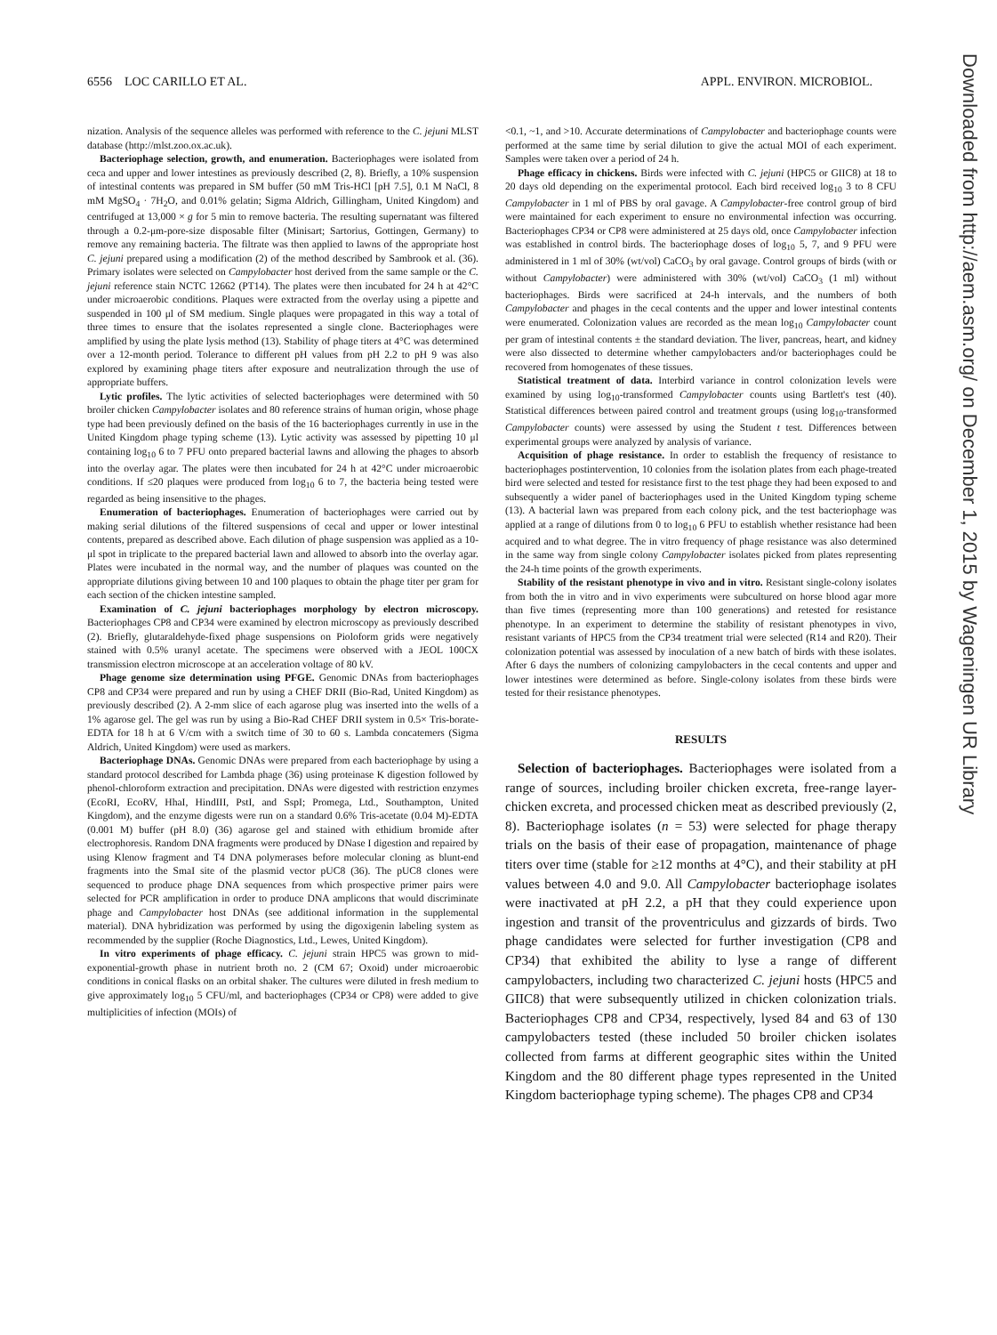6556 LOC CARILLO ET AL. APPL. ENVIRON. MICROBIOL.
Downloaded from http://aem.asm.org/ on December 1, 2015 by Wageningen UR Library
nization. Analysis of the sequence alleles was performed with reference to the C. jejuni MLST database (http://mlst.zoo.ox.ac.uk).
Bacteriophage selection, growth, and enumeration. Bacteriophages were isolated from ceca and upper and lower intestines as previously described (2, 8). Briefly, a 10% suspension of intestinal contents was prepared in SM buffer (50 mM Tris-HCl [pH 7.5], 0.1 M NaCl, 8 mM MgSO<sub>4</sub> · 7H<sub>2</sub>O, and 0.01% gelatin; Sigma Aldrich, Gillingham, United Kingdom) and centrifuged at 13,000 × g for 5 min to remove bacteria. The resulting supernatant was filtered through a 0.2-μm-pore-size disposable filter (Minisart; Sartorius, Gottingen, Germany) to remove any remaining bacteria. The filtrate was then applied to lawns of the appropriate host C. jejuni prepared using a modification (2) of the method described by Sambrook et al. (36). Primary isolates were selected on Campylobacter host derived from the same sample or the C. jejuni reference stain NCTC 12662 (PT14). The plates were then incubated for 24 h at 42°C under microaerobic conditions. Plaques were extracted from the overlay using a pipette and suspended in 100 μl of SM medium. Single plaques were propagated in this way a total of three times to ensure that the isolates represented a single clone. Bacteriophages were amplified by using the plate lysis method (13). Stability of phage titers at 4°C was determined over a 12-month period. Tolerance to different pH values from pH 2.2 to pH 9 was also explored by examining phage titers after exposure and neutralization through the use of appropriate buffers.
Lytic profiles. The lytic activities of selected bacteriophages were determined with 50 broiler chicken Campylobacter isolates and 80 reference strains of human origin, whose phage type had been previously defined on the basis of the 16 bacteriophages currently in use in the United Kingdom phage typing scheme (13). Lytic activity was assessed by pipetting 10 μl containing log<sub>10</sub> 6 to 7 PFU onto prepared bacterial lawns and allowing the phages to absorb into the overlay agar. The plates were then incubated for 24 h at 42°C under microaerobic conditions. If ≤20 plaques were produced from log<sub>10</sub> 6 to 7, the bacteria being tested were regarded as being insensitive to the phages.
Enumeration of bacteriophages. Enumeration of bacteriophages were carried out by making serial dilutions of the filtered suspensions of cecal and upper or lower intestinal contents, prepared as described above. Each dilution of phage suspension was applied as a 10-μl spot in triplicate to the prepared bacterial lawn and allowed to absorb into the overlay agar. Plates were incubated in the normal way, and the number of plaques was counted on the appropriate dilutions giving between 10 and 100 plaques to obtain the phage titer per gram for each section of the chicken intestine sampled.
Examination of C. jejuni bacteriophages morphology by electron microscopy. Bacteriophages CP8 and CP34 were examined by electron microscopy as previously described (2). Briefly, glutaraldehyde-fixed phage suspensions on Pioloform grids were negatively stained with 0.5% uranyl acetate. The specimens were observed with a JEOL 100CX transmission electron microscope at an acceleration voltage of 80 kV.
Phage genome size determination using PFGE. Genomic DNAs from bacteriophages CP8 and CP34 were prepared and run by using a CHEF DRII (Bio-Rad, United Kingdom) as previously described (2). A 2-mm slice of each agarose plug was inserted into the wells of a 1% agarose gel. The gel was run by using a Bio-Rad CHEF DRII system in 0.5× Tris-borate-EDTA for 18 h at 6 V/cm with a switch time of 30 to 60 s. Lambda concatemers (Sigma Aldrich, United Kingdom) were used as markers.
Bacteriophage DNAs. Genomic DNAs were prepared from each bacteriophage by using a standard protocol described for Lambda phage (36) using proteinase K digestion followed by phenol-chloroform extraction and precipitation. DNAs were digested with restriction enzymes (EcoRI, EcoRV, HhaI, HindIII, PstI, and SspI; Promega, Ltd., Southampton, United Kingdom), and the enzyme digests were run on a standard 0.6% Tris-acetate (0.04 M)-EDTA (0.001 M) buffer (pH 8.0) (36) agarose gel and stained with ethidium bromide after electrophoresis. Random DNA fragments were produced by DNase I digestion and repaired by using Klenow fragment and T4 DNA polymerases before molecular cloning as blunt-end fragments into the SmaI site of the plasmid vector pUC8 (36). The pUC8 clones were sequenced to produce phage DNA sequences from which prospective primer pairs were selected for PCR amplification in order to produce DNA amplicons that would discriminate phage and Campylobacter host DNAs (see additional information in the supplemental material). DNA hybridization was performed by using the digoxigenin labeling system as recommended by the supplier (Roche Diagnostics, Ltd., Lewes, United Kingdom).
In vitro experiments of phage efficacy. C. jejuni strain HPC5 was grown to mid-exponential-growth phase in nutrient broth no. 2 (CM 67; Oxoid) under microaerobic conditions in conical flasks on an orbital shaker. The cultures were diluted in fresh medium to give approximately log<sub>10</sub> 5 CFU/ml, and bacteriophages (CP34 or CP8) were added to give multiplicities of infection (MOIs) of
<0.1, ~1, and >10. Accurate determinations of Campylobacter and bacteriophage counts were performed at the same time by serial dilution to give the actual MOI of each experiment. Samples were taken over a period of 24 h.
Phage efficacy in chickens. Birds were infected with C. jejuni (HPC5 or GIIC8) at 18 to 20 days old depending on the experimental protocol. Each bird received log<sub>10</sub> 3 to 8 CFU Campylobacter in 1 ml of PBS by oral gavage. A Campylobacter-free control group of bird were maintained for each experiment to ensure no environmental infection was occurring. Bacteriophages CP34 or CP8 were administered at 25 days old, once Campylobacter infection was established in control birds. The bacteriophage doses of log<sub>10</sub> 5, 7, and 9 PFU were administered in 1 ml of 30% (wt/vol) CaCO<sub>3</sub> by oral gavage. Control groups of birds (with or without Campylobacter) were administered with 30% (wt/vol) CaCO<sub>3</sub> (1 ml) without bacteriophages. Birds were sacrificed at 24-h intervals, and the numbers of both Campylobacter and phages in the cecal contents and the upper and lower intestinal contents were enumerated. Colonization values are recorded as the mean log<sub>10</sub> Campylobacter count per gram of intestinal contents ± the standard deviation. The liver, pancreas, heart, and kidney were also dissected to determine whether campylobacters and/or bacteriophages could be recovered from homogenates of these tissues.
Statistical treatment of data. Interbird variance in control colonization levels were examined by using log<sub>10</sub>-transformed Campylobacter counts using Bartlett's test (40). Statistical differences between paired control and treatment groups (using log<sub>10</sub>-transformed Campylobacter counts) were assessed by using the Student t test. Differences between experimental groups were analyzed by analysis of variance.
Acquisition of phage resistance. In order to establish the frequency of resistance to bacteriophages postintervention, 10 colonies from the isolation plates from each phage-treated bird were selected and tested for resistance first to the test phage they had been exposed to and subsequently a wider panel of bacteriophages used in the United Kingdom typing scheme (13). A bacterial lawn was prepared from each colony pick, and the test bacteriophage was applied at a range of dilutions from 0 to log<sub>10</sub> 6 PFU to establish whether resistance had been acquired and to what degree. The in vitro frequency of phage resistance was also determined in the same way from single colony Campylobacter isolates picked from plates representing the 24-h time points of the growth experiments.
Stability of the resistant phenotype in vivo and in vitro. Resistant single-colony isolates from both the in vitro and in vivo experiments were subcultured on horse blood agar more than five times (representing more than 100 generations) and retested for resistance phenotype. In an experiment to determine the stability of resistant phenotypes in vivo, resistant variants of HPC5 from the CP34 treatment trial were selected (R14 and R20). Their colonization potential was assessed by inoculation of a new batch of birds with these isolates. After 6 days the numbers of colonizing campylobacters in the cecal contents and upper and lower intestines were determined as before. Single-colony isolates from these birds were tested for their resistance phenotypes.
RESULTS
Selection of bacteriophages. Bacteriophages were isolated from a range of sources, including broiler chicken excreta, free-range layer-chicken excreta, and processed chicken meat as described previously (2, 8). Bacteriophage isolates (n = 53) were selected for phage therapy trials on the basis of their ease of propagation, maintenance of phage titers over time (stable for ≥12 months at 4°C), and their stability at pH values between 4.0 and 9.0. All Campylobacter bacteriophage isolates were inactivated at pH 2.2, a pH that they could experience upon ingestion and transit of the proventriculus and gizzards of birds. Two phage candidates were selected for further investigation (CP8 and CP34) that exhibited the ability to lyse a range of different campylobacters, including two characterized C. jejuni hosts (HPC5 and GIIC8) that were subsequently utilized in chicken colonization trials. Bacteriophages CP8 and CP34, respectively, lysed 84 and 63 of 130 campylobacters tested (these included 50 broiler chicken isolates collected from farms at different geographic sites within the United Kingdom and the 80 different phage types represented in the United Kingdom bacteriophage typing scheme). The phages CP8 and CP34